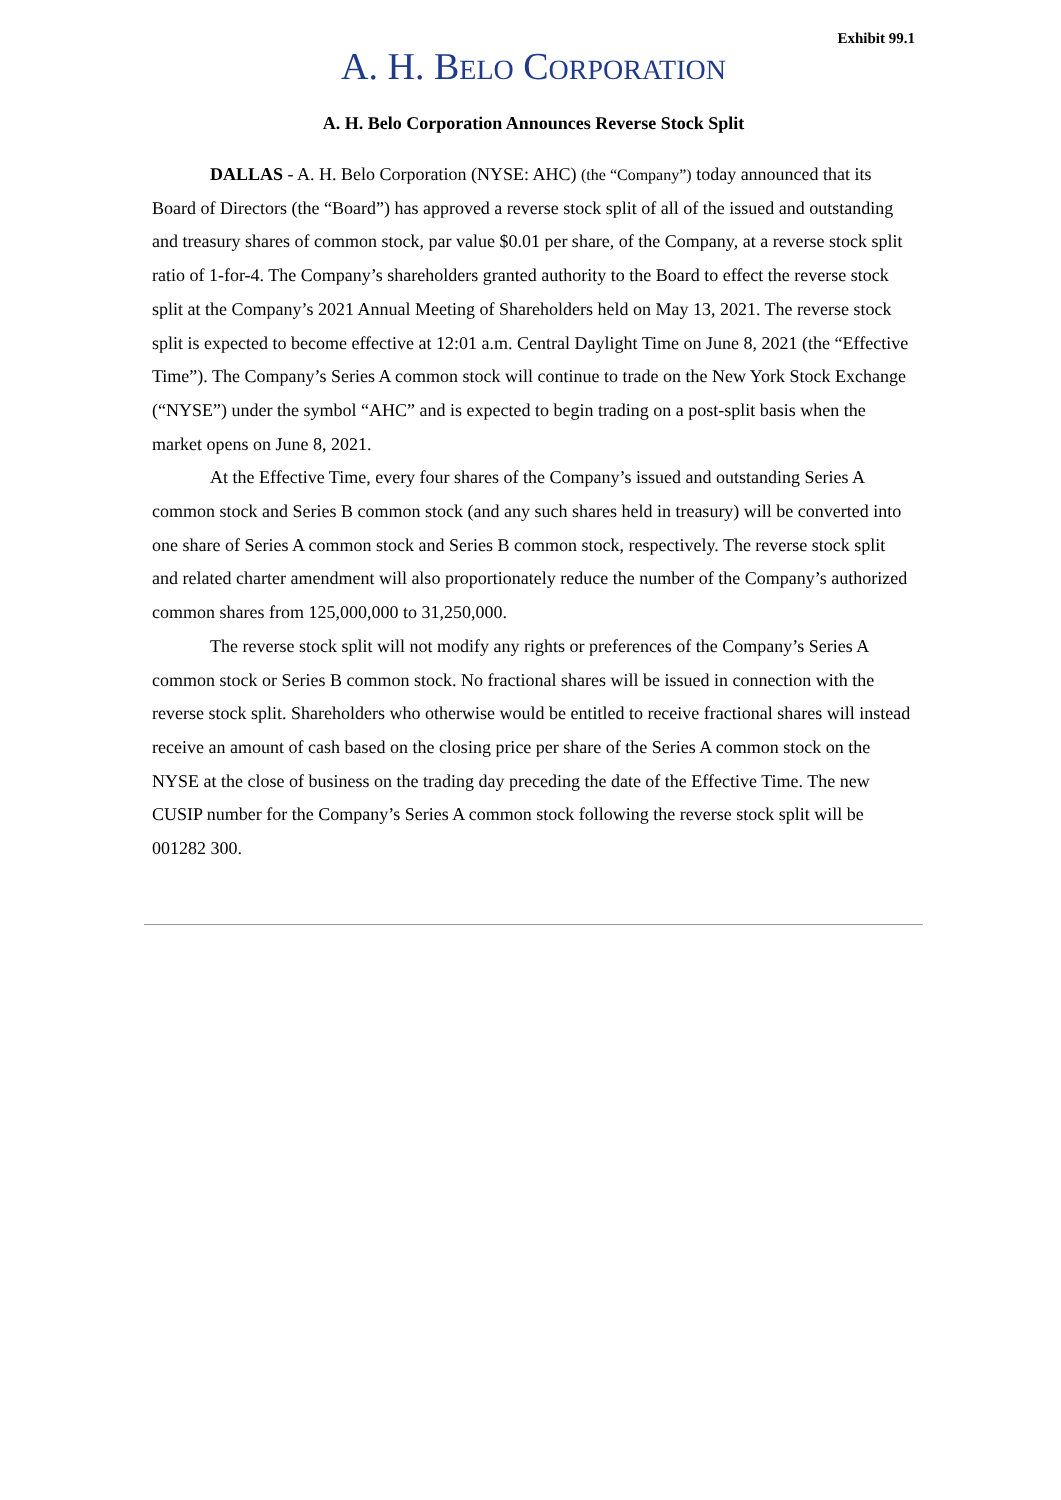Exhibit 99.1
A. H. BELO CORPORATION
A. H. Belo Corporation Announces Reverse Stock Split
DALLAS - A. H. Belo Corporation (NYSE: AHC) (the “Company”) today announced that its Board of Directors (the “Board”) has approved a reverse stock split of all of the issued and outstanding and treasury shares of common stock, par value $0.01 per share, of the Company, at a reverse stock split ratio of 1-for-4. The Company’s shareholders granted authority to the Board to effect the reverse stock split at the Company’s 2021 Annual Meeting of Shareholders held on May 13, 2021. The reverse stock split is expected to become effective at 12:01 a.m. Central Daylight Time on June 8, 2021 (the “Effective Time”). The Company’s Series A common stock will continue to trade on the New York Stock Exchange (“NYSE”) under the symbol “AHC” and is expected to begin trading on a post-split basis when the market opens on June 8, 2021.
At the Effective Time, every four shares of the Company’s issued and outstanding Series A common stock and Series B common stock (and any such shares held in treasury) will be converted into one share of Series A common stock and Series B common stock, respectively. The reverse stock split and related charter amendment will also proportionately reduce the number of the Company’s authorized common shares from 125,000,000 to 31,250,000.
The reverse stock split will not modify any rights or preferences of the Company’s Series A common stock or Series B common stock. No fractional shares will be issued in connection with the reverse stock split. Shareholders who otherwise would be entitled to receive fractional shares will instead receive an amount of cash based on the closing price per share of the Series A common stock on the NYSE at the close of business on the trading day preceding the date of the Effective Time. The new CUSIP number for the Company’s Series A common stock following the reverse stock split will be 001282 300.